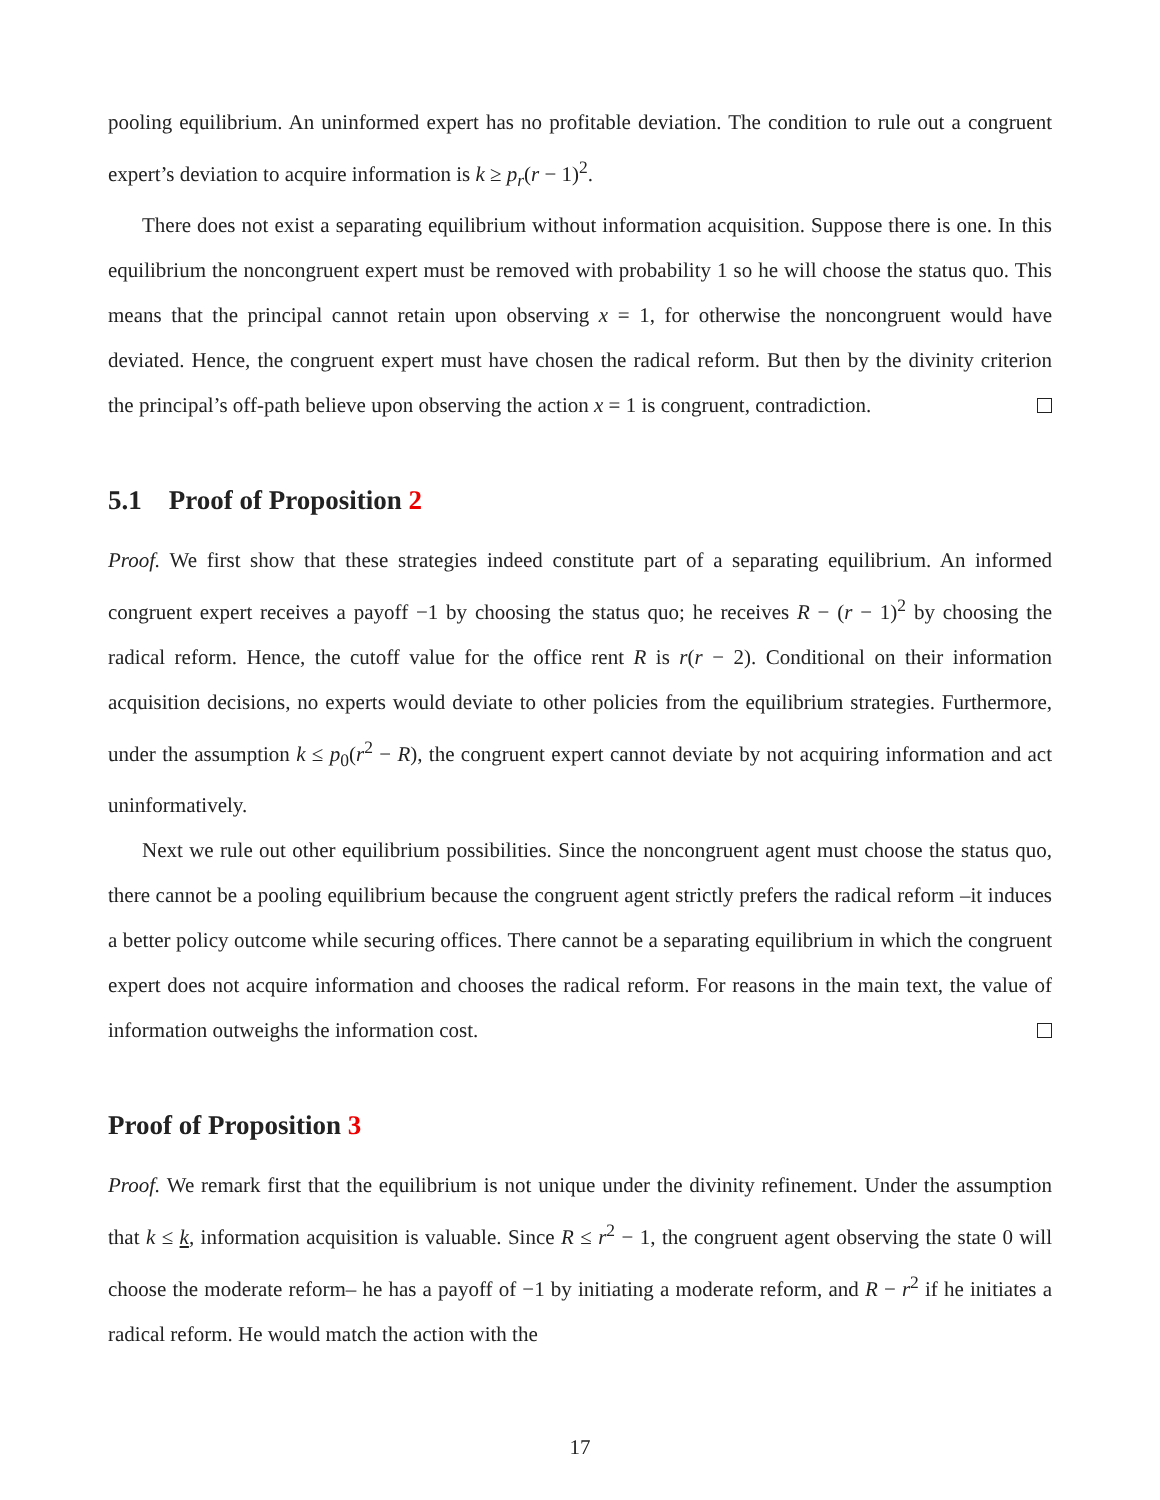pooling equilibrium. An uninformed expert has no profitable deviation. The condition to rule out a congruent expert’s deviation to acquire information is k ≥ p<sub>r</sub>(r − 1)<sup>2</sup>.
There does not exist a separating equilibrium without information acquisition. Suppose there is one. In this equilibrium the noncongruent expert must be removed with probability 1 so he will choose the status quo. This means that the principal cannot retain upon observing x = 1, for otherwise the noncongruent would have deviated. Hence, the congruent expert must have chosen the radical reform. But then by the divinity criterion the principal’s off-path believe upon observing the action x = 1 is congruent, contradiction.
5.1 Proof of Proposition 2
Proof. We first show that these strategies indeed constitute part of a separating equilibrium. An informed congruent expert receives a payoff −1 by choosing the status quo; he receives R − (r − 1)<sup>2</sup> by choosing the radical reform. Hence, the cutoff value for the office rent R is r(r − 2). Conditional on their information acquisition decisions, no experts would deviate to other policies from the equilibrium strategies. Furthermore, under the assumption k ≤ p<sub>0</sub>(r<sup>2</sup> − R), the congruent expert cannot deviate by not acquiring information and act uninformatively.
Next we rule out other equilibrium possibilities. Since the noncongruent agent must choose the status quo, there cannot be a pooling equilibrium because the congruent agent strictly prefers the radical reform –it induces a better policy outcome while securing offices. There cannot be a separating equilibrium in which the congruent expert does not acquire information and chooses the radical reform. For reasons in the main text, the value of information outweighs the information cost.
Proof of Proposition 3
Proof. We remark first that the equilibrium is not unique under the divinity refinement. Under the assumption that k ≤ k, information acquisition is valuable. Since R ≤ r<sup>2</sup> − 1, the congruent agent observing the state 0 will choose the moderate reform– he has a payoff of −1 by initiating a moderate reform, and R − r<sup>2</sup> if he initiates a radical reform. He would match the action with the
17